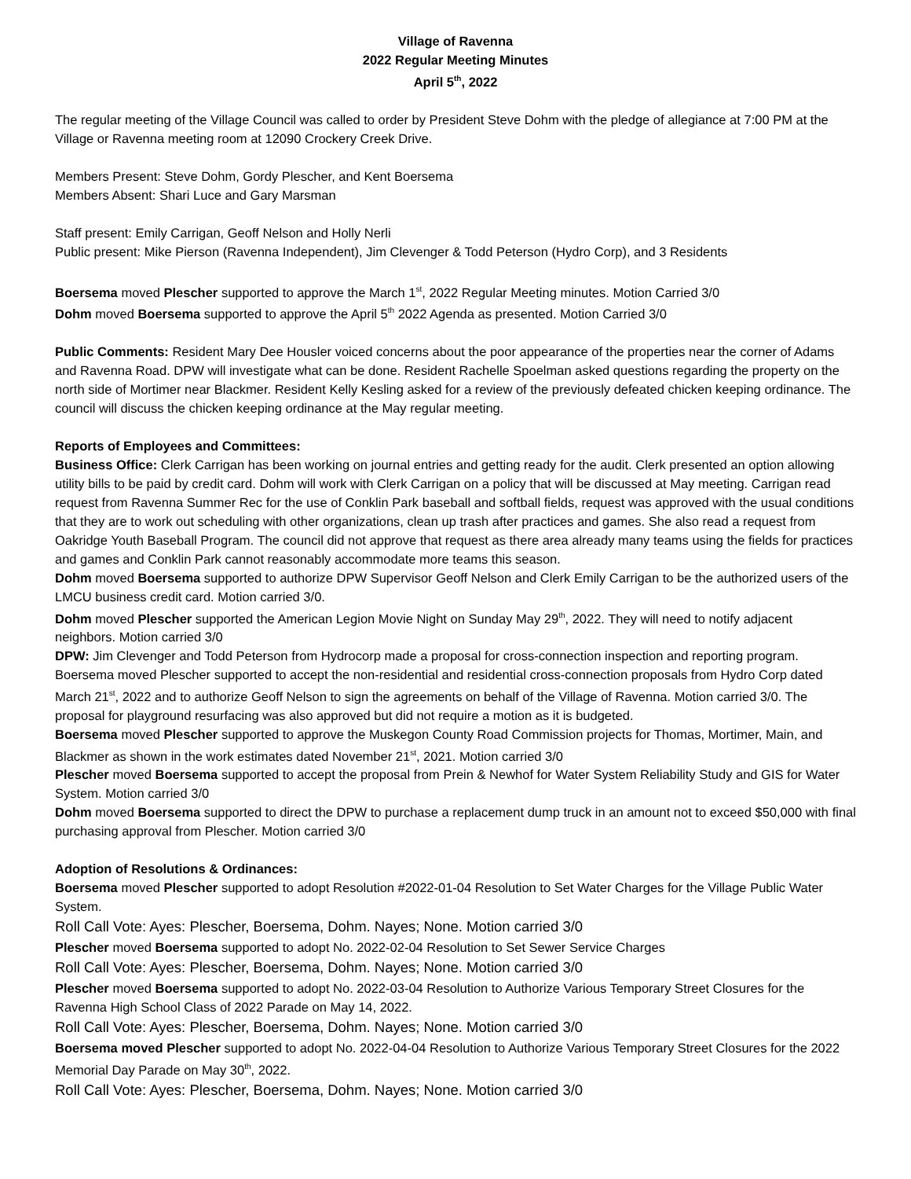Village of Ravenna
2022 Regular Meeting Minutes
April 5<sup>th</sup>, 2022
The regular meeting of the Village Council was called to order by President Steve Dohm with the pledge of allegiance at 7:00 PM at the Village or Ravenna meeting room at 12090 Crockery Creek Drive.
Members Present: Steve Dohm, Gordy Plescher, and Kent Boersema
Members Absent: Shari Luce and Gary Marsman
Staff present: Emily Carrigan, Geoff Nelson and Holly Nerli
Public present: Mike Pierson (Ravenna Independent), Jim Clevenger & Todd Peterson (Hydro Corp), and 3 Residents
Boersema moved Plescher supported to approve the March 1<sup>st</sup>, 2022 Regular Meeting minutes. Motion Carried 3/0
Dohm moved Boersema supported to approve the April 5<sup>th</sup> 2022 Agenda as presented. Motion Carried 3/0
Public Comments: Resident Mary Dee Housler voiced concerns about the poor appearance of the properties near the corner of Adams and Ravenna Road. DPW will investigate what can be done. Resident Rachelle Spoelman asked questions regarding the property on the north side of Mortimer near Blackmer. Resident Kelly Kesling asked for a review of the previously defeated chicken keeping ordinance. The council will discuss the chicken keeping ordinance at the May regular meeting.
Reports of Employees and Committees:
Business Office: Clerk Carrigan has been working on journal entries and getting ready for the audit. Clerk presented an option allowing utility bills to be paid by credit card. Dohm will work with Clerk Carrigan on a policy that will be discussed at May meeting. Carrigan read request from Ravenna Summer Rec for the use of Conklin Park baseball and softball fields, request was approved with the usual conditions that they are to work out scheduling with other organizations, clean up trash after practices and games. She also read a request from Oakridge Youth Baseball Program. The council did not approve that request as there area already many teams using the fields for practices and games and Conklin Park cannot reasonably accommodate more teams this season.
Dohm moved Boersema supported to authorize DPW Supervisor Geoff Nelson and Clerk Emily Carrigan to be the authorized users of the LMCU business credit card. Motion carried 3/0.
Dohm moved Plescher supported the American Legion Movie Night on Sunday May 29<sup>th</sup>, 2022. They will need to notify adjacent neighbors. Motion carried 3/0
DPW: Jim Clevenger and Todd Peterson from Hydrocorp made a proposal for cross-connection inspection and reporting program. Boersema moved Plescher supported to accept the non-residential and residential cross-connection proposals from Hydro Corp dated March 21<sup>st</sup>, 2022 and to authorize Geoff Nelson to sign the agreements on behalf of the Village of Ravenna. Motion carried 3/0. The proposal for playground resurfacing was also approved but did not require a motion as it is budgeted.
Boersema moved Plescher supported to approve the Muskegon County Road Commission projects for Thomas, Mortimer, Main, and Blackmer as shown in the work estimates dated November 21<sup>st</sup>, 2021. Motion carried 3/0
Plescher moved Boersema supported to accept the proposal from Prein & Newhof for Water System Reliability Study and GIS for Water System. Motion carried 3/0
Dohm moved Boersema supported to direct the DPW to purchase a replacement dump truck in an amount not to exceed $50,000 with final purchasing approval from Plescher. Motion carried 3/0
Adoption of Resolutions & Ordinances:
Boersema moved Plescher supported to adopt Resolution #2022-01-04 Resolution to Set Water Charges for the Village Public Water System.
Roll Call Vote: Ayes: Plescher, Boersema, Dohm. Nayes; None. Motion carried 3/0
Plescher moved Boersema supported to adopt No. 2022-02-04 Resolution to Set Sewer Service Charges
Roll Call Vote: Ayes: Plescher, Boersema, Dohm. Nayes; None. Motion carried 3/0
Plescher moved Boersema supported to adopt No. 2022-03-04 Resolution to Authorize Various Temporary Street Closures for the Ravenna High School Class of 2022 Parade on May 14, 2022.
Roll Call Vote: Ayes: Plescher, Boersema, Dohm. Nayes; None. Motion carried 3/0
Boersema moved Plescher supported to adopt No. 2022-04-04 Resolution to Authorize Various Temporary Street Closures for the 2022 Memorial Day Parade on May 30<sup>th</sup>, 2022.
Roll Call Vote: Ayes: Plescher, Boersema, Dohm. Nayes; None. Motion carried 3/0